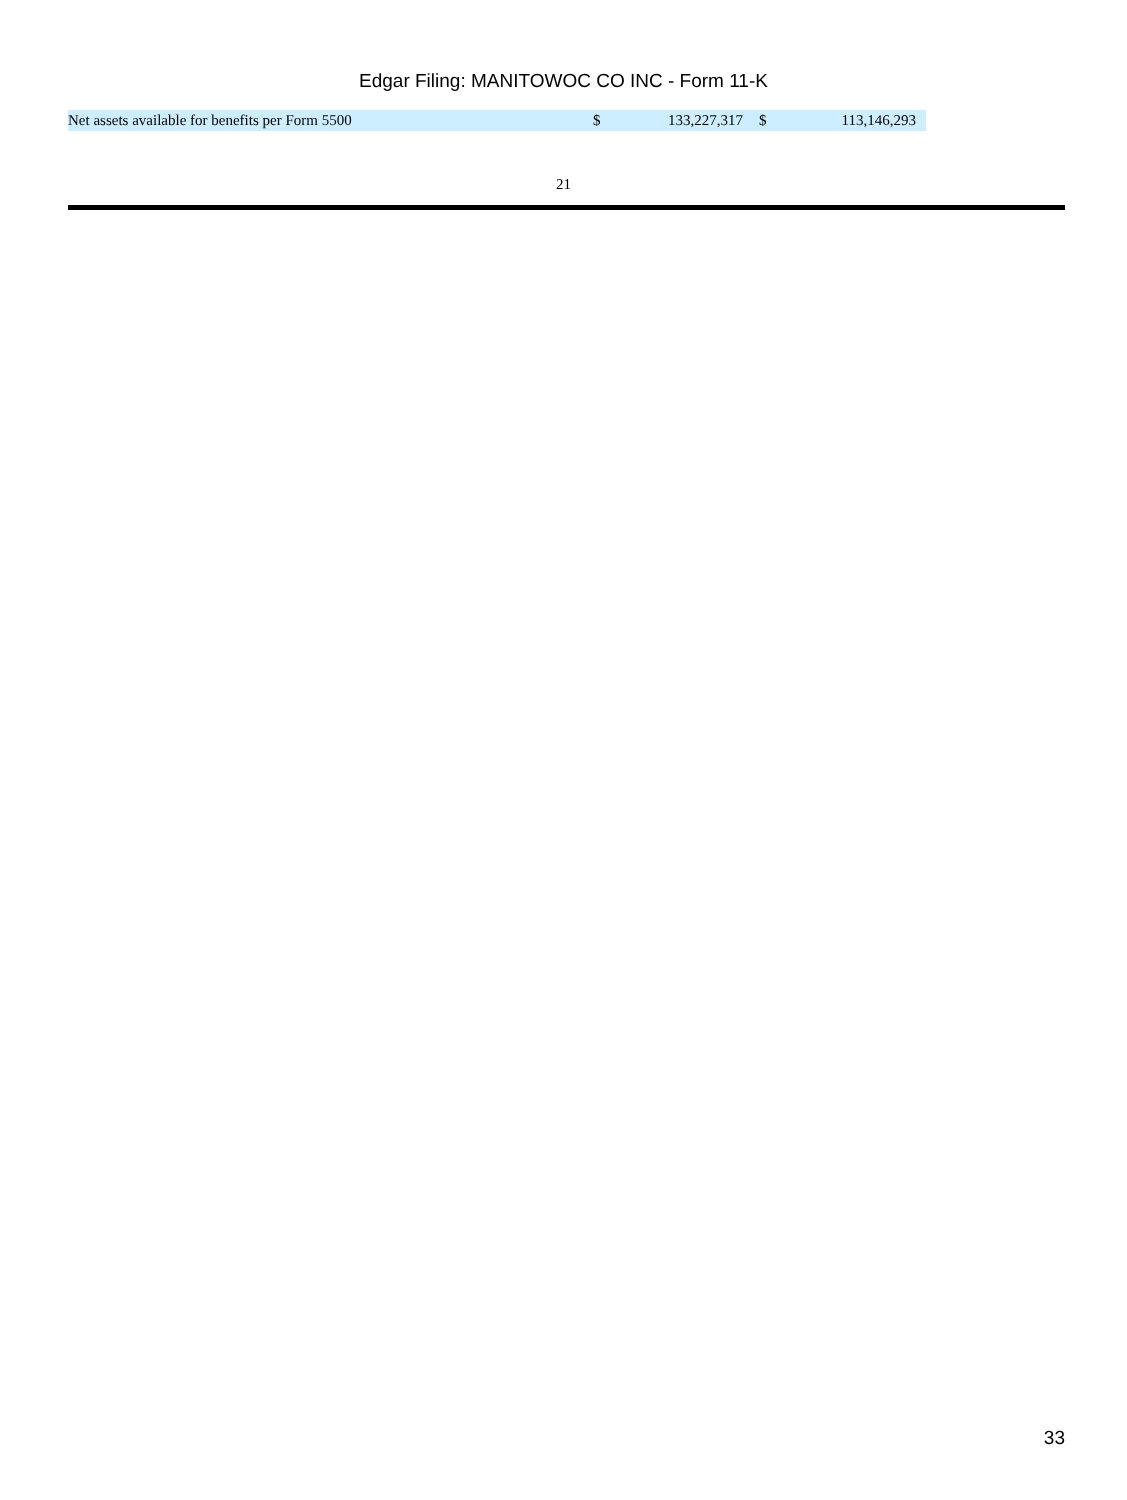Edgar Filing: MANITOWOC CO INC - Form 11-K
| Net assets available for benefits per Form 5500 | $ | 133,227,317 | $ | 113,146,293 |
21
33